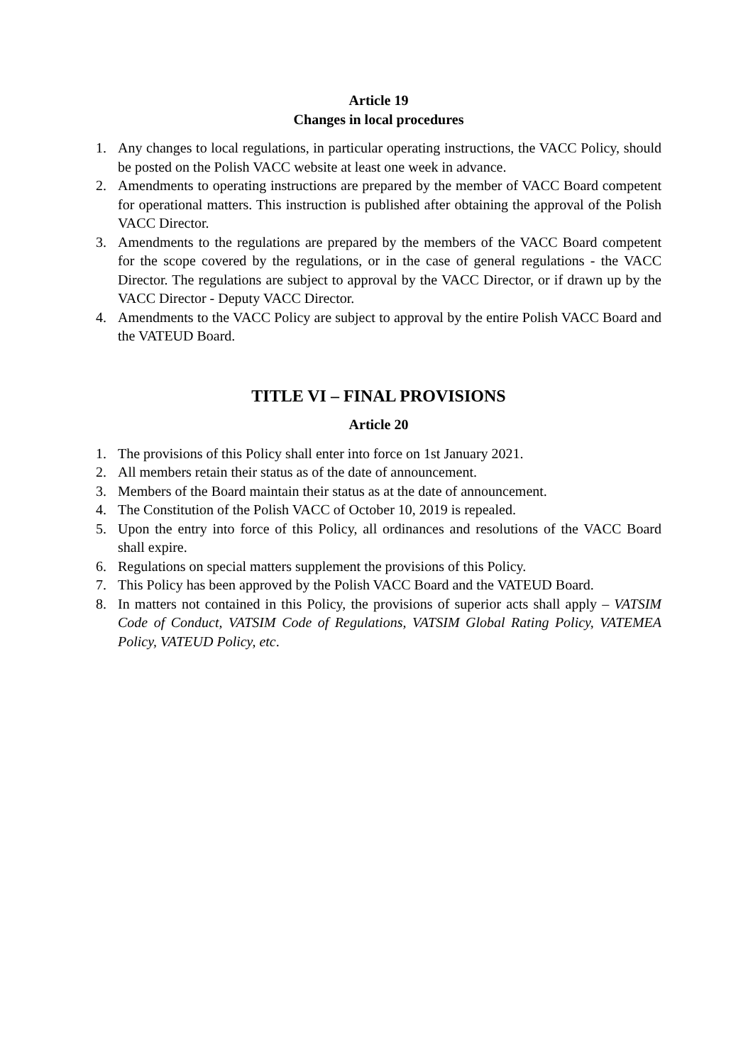Article 19
Changes in local procedures
1. Any changes to local regulations, in particular operating instructions, the VACC Policy, should be posted on the Polish VACC website at least one week in advance.
2. Amendments to operating instructions are prepared by the member of VACC Board competent for operational matters. This instruction is published after obtaining the approval of the Polish VACC Director.
3. Amendments to the regulations are prepared by the members of the VACC Board competent for the scope covered by the regulations, or in the case of general regulations - the VACC Director. The regulations are subject to approval by the VACC Director, or if drawn up by the VACC Director - Deputy VACC Director.
4. Amendments to the VACC Policy are subject to approval by the entire Polish VACC Board and the VATEUD Board.
TITLE VI – FINAL PROVISIONS
Article 20
1. The provisions of this Policy shall enter into force on 1st January 2021.
2. All members retain their status as of the date of announcement.
3. Members of the Board maintain their status as at the date of announcement.
4. The Constitution of the Polish VACC of October 10, 2019 is repealed.
5. Upon the entry into force of this Policy, all ordinances and resolutions of the VACC Board shall expire.
6. Regulations on special matters supplement the provisions of this Policy.
7. This Policy has been approved by the Polish VACC Board and the VATEUD Board.
8. In matters not contained in this Policy, the provisions of superior acts shall apply – VATSIM Code of Conduct, VATSIM Code of Regulations, VATSIM Global Rating Policy, VATEMEA Policy, VATEUD Policy, etc.